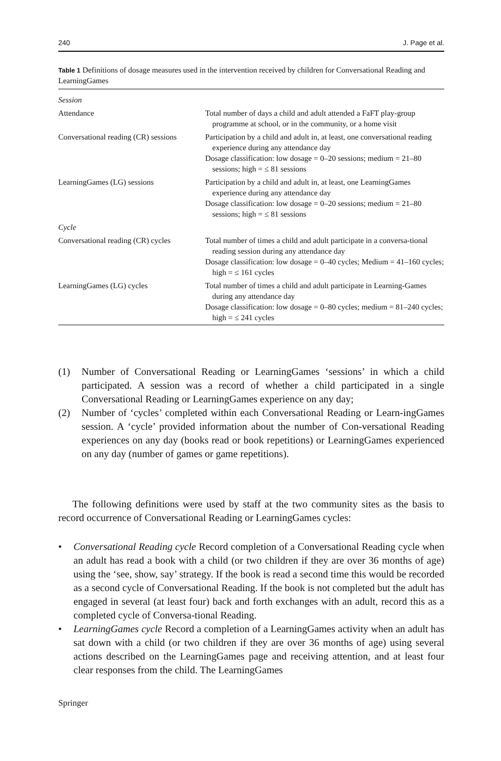240 J. Page et al.
Table 1 Definitions of dosage measures used in the intervention received by children for Conversational Reading and LearningGames
| Session | |
| Attendance | Total number of days a child and adult attended a FaFT play-group programme at school, or in the community, or a home visit |
| Conversational reading (CR) sessions | Participation by a child and adult in, at least, one conversational reading experience during any attendance day Dosage classification: low dosage = 0–20 sessions; medium = 21–80 sessions; high = ≤ 81 sessions |
| LearningGames (LG) sessions | Participation by a child and adult in, at least, one LearningGames experience during any attendance day Dosage classification: low dosage = 0–20 sessions; medium = 21–80 sessions; high = ≤ 81 sessions |
| Cycle | |
| Conversational reading (CR) cycles | Total number of times a child and adult participate in a conversa-tional reading session during any attendance day Dosage classification: low dosage = 0–40 cycles; Medium = 41–160 cycles; high = ≤ 161 cycles |
| LearningGames (LG) cycles | Total number of times a child and adult participate in Learning-Games during any attendance day Dosage classification: low dosage = 0–80 cycles; medium = 81–240 cycles; high = ≤ 241 cycles |
(1) Number of Conversational Reading or LearningGames ‘sessions’ in which a child participated. A session was a record of whether a child participated in a single Conversational Reading or LearningGames experience on any day;
(2) Number of ‘cycles’ completed within each Conversational Reading or Learn-ingGames session. A ‘cycle’ provided information about the number of Con-versational Reading experiences on any day (books read or book repetitions) or LearningGames experienced on any day (number of games or game repetitions).
The following definitions were used by staff at the two community sites as the basis to record occurrence of Conversational Reading or LearningGames cycles:
• Conversational Reading cycle Record completion of a Conversational Reading cycle when an adult has read a book with a child (or two children if they are over 36 months of age) using the ‘see, show, say’ strategy. If the book is read a second time this would be recorded as a second cycle of Conversational Reading. If the book is not completed but the adult has engaged in several (at least four) back and forth exchanges with an adult, record this as a completed cycle of Conversa-tional Reading.
• LearningGames cycle Record a completion of a LearningGames activity when an adult has sat down with a child (or two children if they are over 36 months of age) using several actions described on the LearningGames page and receiving attention, and at least four clear responses from the child. The LearningGames
Springer